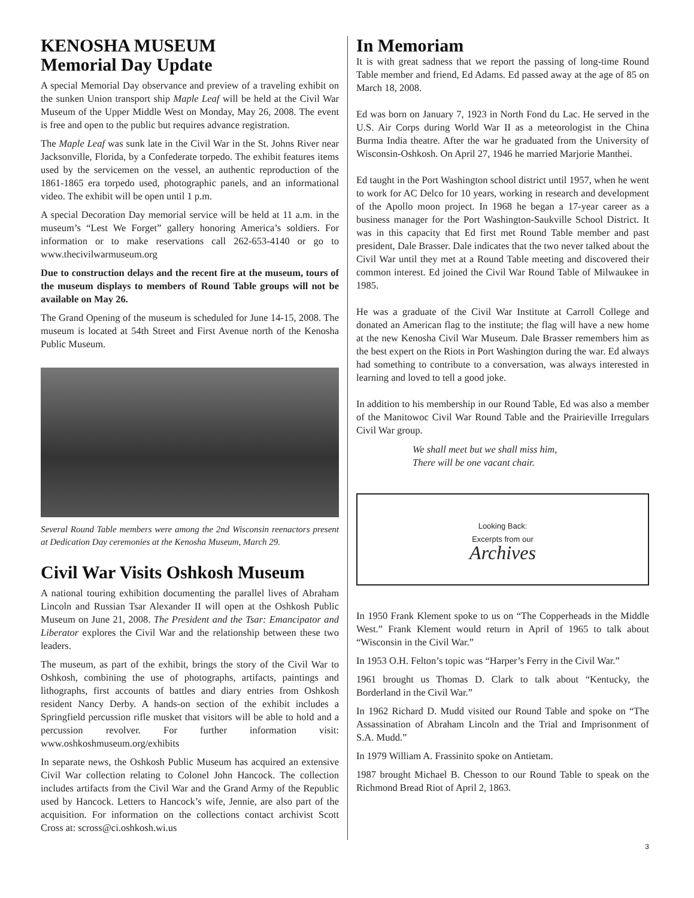KENOSHA MUSEUM
Memorial Day Update
A special Memorial Day observance and preview of a traveling exhibit on the sunken Union transport ship Maple Leaf will be held at the Civil War Museum of the Upper Middle West on Monday, May 26, 2008. The event is free and open to the public but requires advance registration.
The Maple Leaf was sunk late in the Civil War in the St. Johns River near Jacksonville, Florida, by a Confederate torpedo. The exhibit features items used by the servicemen on the vessel, an authentic reproduction of the 1861-1865 era torpedo used, photographic panels, and an informational video. The exhibit will be open until 1 p.m.
A special Decoration Day memorial service will be held at 11 a.m. in the museum’s “Lest We Forget” gallery honoring America’s soldiers. For information or to make reservations call 262-653-4140 or go to www.thecivilwarmuseum.org
Due to construction delays and the recent fire at the museum, tours of the museum displays to members of Round Table groups will not be available on May 26.
The Grand Opening of the museum is scheduled for June 14-15, 2008. The museum is located at 54th Street and First Avenue north of the Kenosha Public Museum.
Several Round Table members were among the 2nd Wisconsin reenactors present at Dedication Day ceremonies at the Kenosha Museum, March 29.
Civil War Visits Oshkosh Museum
A national touring exhibition documenting the parallel lives of Abraham Lincoln and Russian Tsar Alexander II will open at the Oshkosh Public Museum on June 21, 2008. The President and the Tsar: Emancipator and Liberator explores the Civil War and the relationship between these two leaders.
The museum, as part of the exhibit, brings the story of the Civil War to Oshkosh, combining the use of photographs, artifacts, paintings and lithographs, first accounts of battles and diary entries from Oshkosh resident Nancy Derby. A hands-on section of the exhibit includes a Springfield percussion rifle musket that visitors will be able to hold and a percussion revolver. For further information visit: www.oshkoshmuseum.org/exhibits
In separate news, the Oshkosh Public Museum has acquired an extensive Civil War collection relating to Colonel John Hancock. The collection includes artifacts from the Civil War and the Grand Army of the Republic used by Hancock. Letters to Hancock’s wife, Jennie, are also part of the acquisition. For information on the collections contact archivist Scott Cross at: scross@ci.oshkosh.wi.us
In Memoriam
It is with great sadness that we report the passing of long-time Round Table member and friend, Ed Adams. Ed passed away at the age of 85 on March 18, 2008.
Ed was born on January 7, 1923 in North Fond du Lac. He served in the U.S. Air Corps during World War II as a meteorologist in the China Burma India theatre. After the war he graduated from the University of Wisconsin-Oshkosh. On April 27, 1946 he married Marjorie Manthei.
Ed taught in the Port Washington school district until 1957, when he went to work for AC Delco for 10 years, working in research and development of the Apollo moon project. In 1968 he began a 17-year career as a business manager for the Port Washington-Saukville School District. It was in this capacity that Ed first met Round Table member and past president, Dale Brasser. Dale indicates that the two never talked about the Civil War until they met at a Round Table meeting and discovered their common interest. Ed joined the Civil War Round Table of Milwaukee in 1985.
He was a graduate of the Civil War Institute at Carroll College and donated an American flag to the institute; the flag will have a new home at the new Kenosha Civil War Museum. Dale Brasser remembers him as the best expert on the Riots in Port Washington during the war. Ed always had something to contribute to a conversation, was always interested in learning and loved to tell a good joke.
In addition to his membership in our Round Table, Ed was also a member of the Manitowoc Civil War Round Table and the Prairieville Irregulars Civil War group.
We shall meet but we shall miss him,
There will be one vacant chair.
Looking Back:
Excerpts from our
Archives
In 1950 Frank Klement spoke to us on “The Copperheads in the Middle West.” Frank Klement would return in April of 1965 to talk about “Wisconsin in the Civil War.”
In 1953 O.H. Felton’s topic was “Harper’s Ferry in the Civil War.”
1961 brought us Thomas D. Clark to talk about “Kentucky, the Borderland in the Civil War.”
In 1962 Richard D. Mudd visited our Round Table and spoke on “The Assassination of Abraham Lincoln and the Trial and Imprisonment of S.A. Mudd.”
In 1979 William A. Frassinito spoke on Antietam.
1987 brought Michael B. Chesson to our Round Table to speak on the Richmond Bread Riot of April 2, 1863.
3